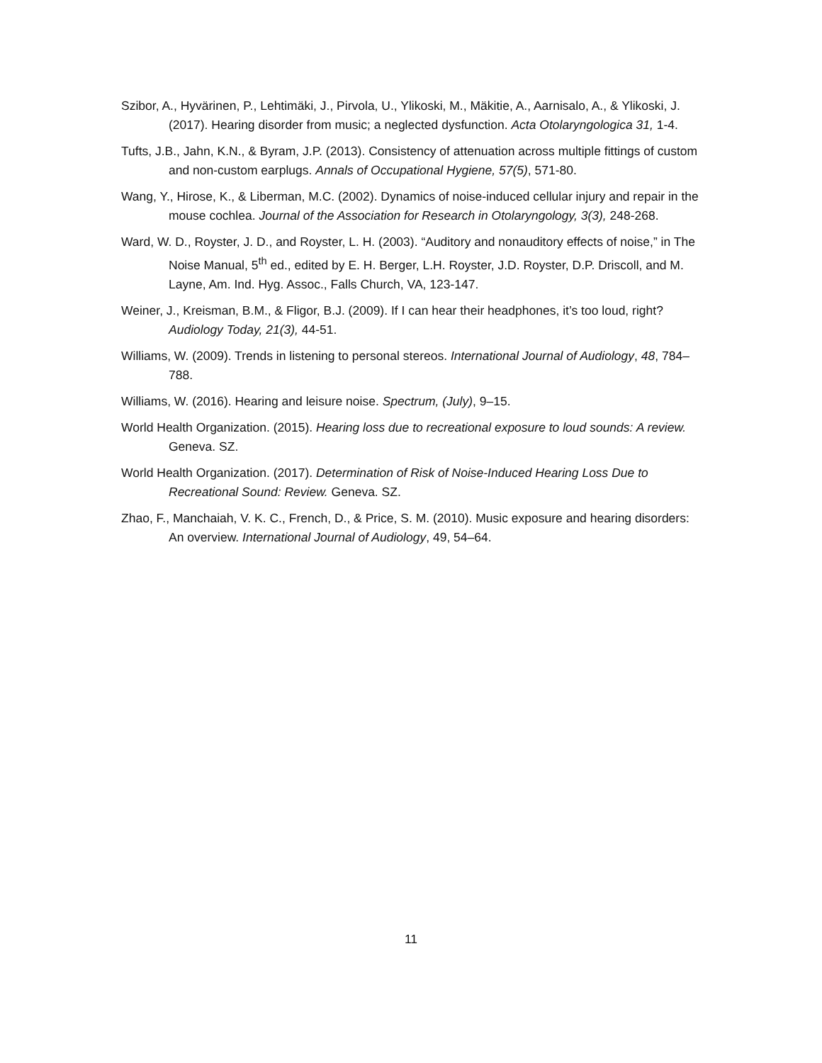Szibor, A., Hyvärinen, P., Lehtimäki, J., Pirvola, U., Ylikoski, M., Mäkitie, A., Aarnisalo, A., & Ylikoski, J. (2017). Hearing disorder from music; a neglected dysfunction. Acta Otolaryngologica 31, 1-4.
Tufts, J.B., Jahn, K.N., & Byram, J.P. (2013). Consistency of attenuation across multiple fittings of custom and non-custom earplugs. Annals of Occupational Hygiene, 57(5), 571-80.
Wang, Y., Hirose, K., & Liberman, M.C. (2002). Dynamics of noise-induced cellular injury and repair in the mouse cochlea. Journal of the Association for Research in Otolaryngology, 3(3), 248-268.
Ward, W. D., Royster, J. D., and Royster, L. H. (2003). “Auditory and nonauditory effects of noise,” in The Noise Manual, 5<sup>th</sup> ed., edited by E. H. Berger, L.H. Royster, J.D. Royster, D.P. Driscoll, and M. Layne, Am. Ind. Hyg. Assoc., Falls Church, VA, 123-147.
Weiner, J., Kreisman, B.M., & Fligor, B.J. (2009). If I can hear their headphones, it’s too loud, right? Audiology Today, 21(3), 44-51.
Williams, W. (2009). Trends in listening to personal stereos. International Journal of Audiology, 48, 784–788.
Williams, W. (2016). Hearing and leisure noise. Spectrum, (July), 9–15.
World Health Organization. (2015). Hearing loss due to recreational exposure to loud sounds: A review. Geneva. SZ.
World Health Organization. (2017). Determination of Risk of Noise-Induced Hearing Loss Due to Recreational Sound: Review. Geneva. SZ.
Zhao, F., Manchaiah, V. K. C., French, D., & Price, S. M. (2010). Music exposure and hearing disorders: An overview. International Journal of Audiology, 49, 54–64.
11